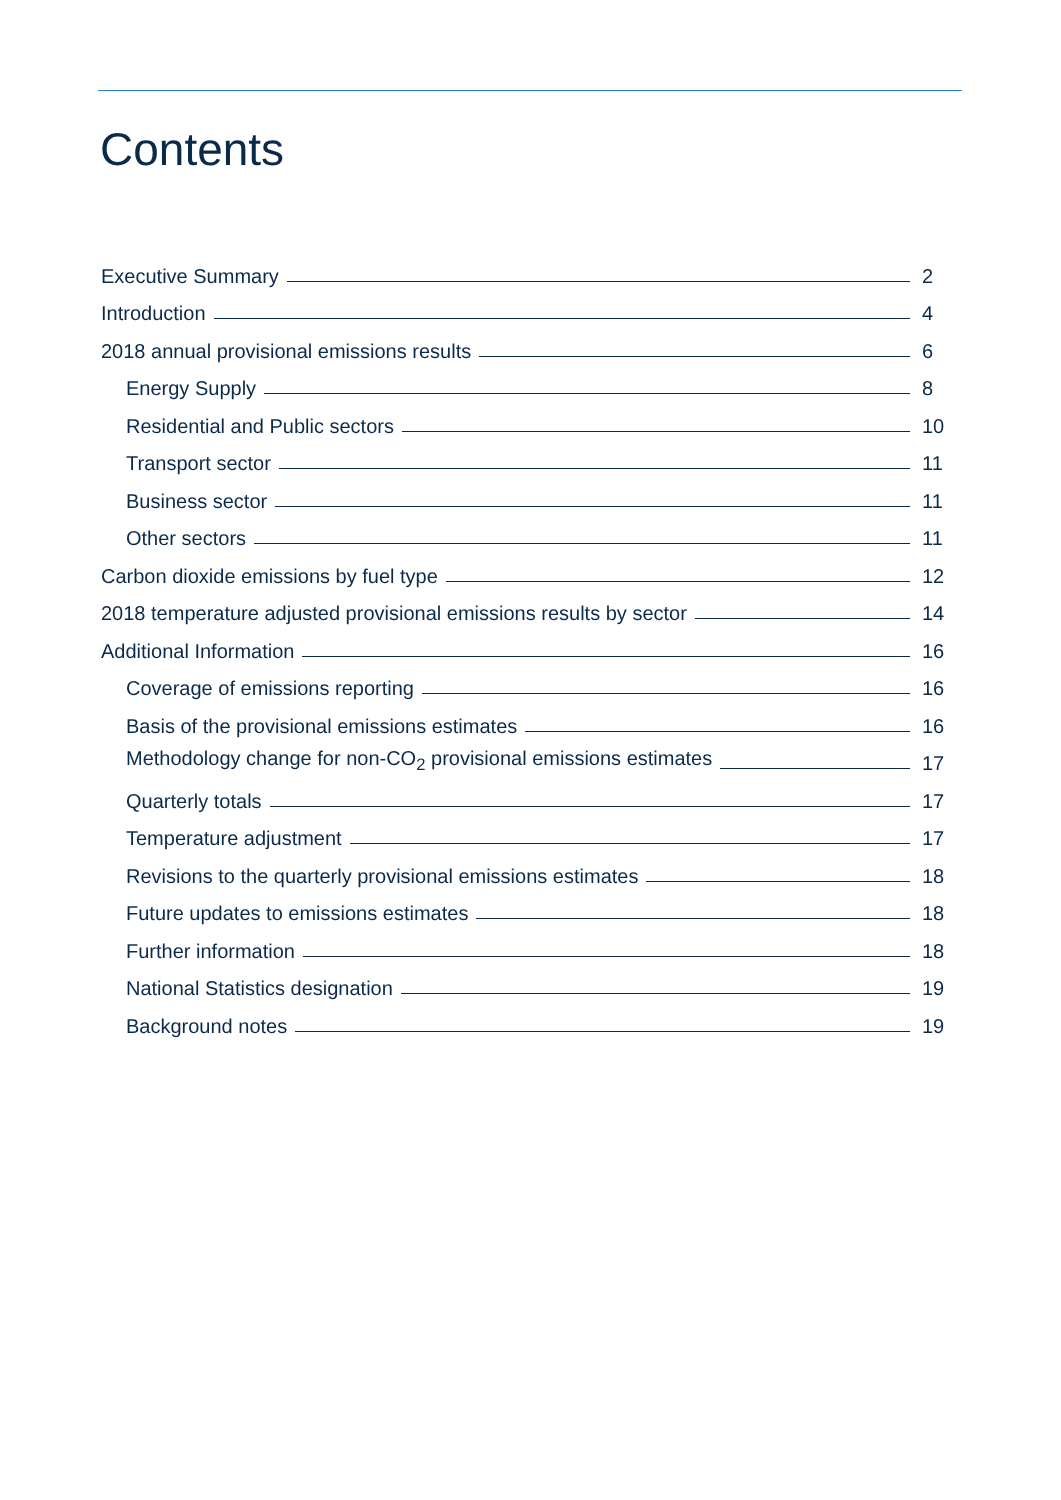Contents
Executive Summary 2
Introduction 4
2018 annual provisional emissions results 6
Energy Supply 8
Residential and Public sectors 10
Transport sector 11
Business sector 11
Other sectors 11
Carbon dioxide emissions by fuel type 12
2018 temperature adjusted provisional emissions results by sector 14
Additional Information 16
Coverage of emissions reporting 16
Basis of the provisional emissions estimates 16
Methodology change for non-CO<sub>2</sub> provisional emissions estimates 17
Quarterly totals 17
Temperature adjustment 17
Revisions to the quarterly provisional emissions estimates 18
Future updates to emissions estimates 18
Further information 18
National Statistics designation 19
Background notes 19